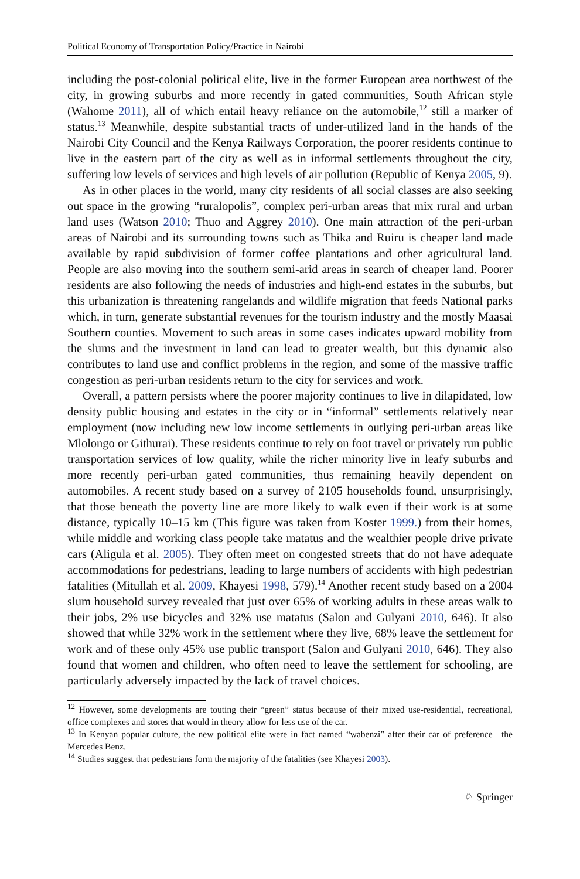Political Economy of Transportation Policy/Practice in Nairobi
including the post-colonial political elite, live in the former European area northwest of the city, in growing suburbs and more recently in gated communities, South African style (Wahome 2011), all of which entail heavy reliance on the automobile,<sup>12</sup> still a marker of status.<sup>13</sup> Meanwhile, despite substantial tracts of under-utilized land in the hands of the Nairobi City Council and the Kenya Railways Corporation, the poorer residents continue to live in the eastern part of the city as well as in informal settlements throughout the city, suffering low levels of services and high levels of air pollution (Republic of Kenya 2005, 9).
As in other places in the world, many city residents of all social classes are also seeking out space in the growing “ruralopolis”, complex peri-urban areas that mix rural and urban land uses (Watson 2010; Thuo and Aggrey 2010). One main attraction of the peri-urban areas of Nairobi and its surrounding towns such as Thika and Ruiru is cheaper land made available by rapid subdivision of former coffee plantations and other agricultural land. People are also moving into the southern semi-arid areas in search of cheaper land. Poorer residents are also following the needs of industries and high-end estates in the suburbs, but this urbanization is threatening rangelands and wildlife migration that feeds National parks which, in turn, generate substantial revenues for the tourism industry and the mostly Maasai Southern counties. Movement to such areas in some cases indicates upward mobility from the slums and the investment in land can lead to greater wealth, but this dynamic also contributes to land use and conflict problems in the region, and some of the massive traffic congestion as peri-urban residents return to the city for services and work.
Overall, a pattern persists where the poorer majority continues to live in dilapidated, low density public housing and estates in the city or in “informal” settlements relatively near employment (now including new low income settlements in outlying peri-urban areas like Mlolongo or Githurai). These residents continue to rely on foot travel or privately run public transportation services of low quality, while the richer minority live in leafy suburbs and more recently peri-urban gated communities, thus remaining heavily dependent on automobiles. A recent study based on a survey of 2105 households found, unsurprisingly, that those beneath the poverty line are more likely to walk even if their work is at some distance, typically 10–15 km (This figure was taken from Koster 1999.) from their homes, while middle and working class people take matatus and the wealthier people drive private cars (Aligula et al. 2005). They often meet on congested streets that do not have adequate accommodations for pedestrians, leading to large numbers of accidents with high pedestrian fatalities (Mitullah et al. 2009, Khayesi 1998, 579).<sup>14</sup> Another recent study based on a 2004 slum household survey revealed that just over 65% of working adults in these areas walk to their jobs, 2% use bicycles and 32% use matatus (Salon and Gulyani 2010, 646). It also showed that while 32% work in the settlement where they live, 68% leave the settlement for work and of these only 45% use public transport (Salon and Gulyani 2010, 646). They also found that women and children, who often need to leave the settlement for schooling, are particularly adversely impacted by the lack of travel choices.
<sup>12</sup> However, some developments are touting their “green” status because of their mixed use-residential, recreational, office complexes and stores that would in theory allow for less use of the car.
<sup>13</sup> In Kenyan popular culture, the new political elite were in fact named “wabenzi” after their car of preference—the Mercedes Benz.
<sup>14</sup> Studies suggest that pedestrians form the majority of the fatalities (see Khayesi 2003).
♘ Springer